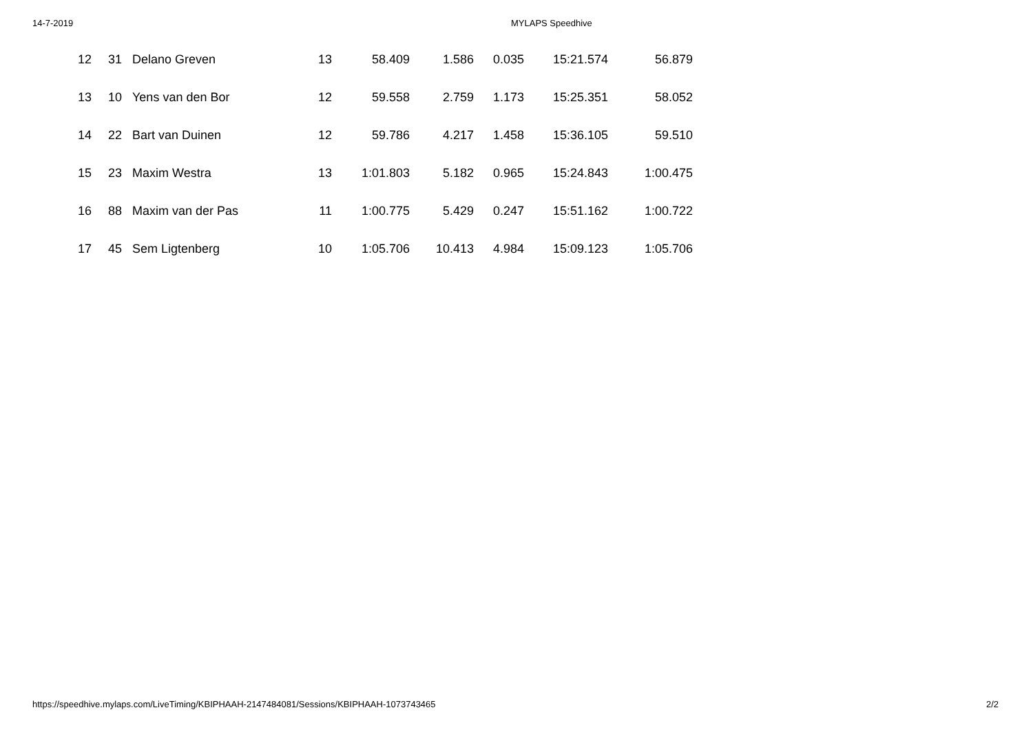14-7-2019 MYLAPS Speedhive
| 12 | 31 | | Delano Greven | 13 | 58.409 | 1.586 | 0.035 | 15:21.574 | 56.879 |
| 13 | 10 | | Yens van den Bor | 12 | 59.558 | 2.759 | 1.173 | 15:25.351 | 58.052 |
| 14 | 22 | | Bart van Duinen | 12 | 59.786 | 4.217 | 1.458 | 15:36.105 | 59.510 |
| 15 | 23 | | Maxim Westra | 13 | 1:01.803 | 5.182 | 0.965 | 15:24.843 | 1:00.475 |
| 16 | 88 | | Maxim van der Pas | 11 | 1:00.775 | 5.429 | 0.247 | 15:51.162 | 1:00.722 |
| 17 | 45 | | Sem Ligtenberg | 10 | 1:05.706 | 10.413 | 4.984 | 15:09.123 | 1:05.706 |
https://speedhive.mylaps.com/LiveTiming/KBIPHAAH-2147484081/Sessions/KBIPHAAH-1073743465 2/2